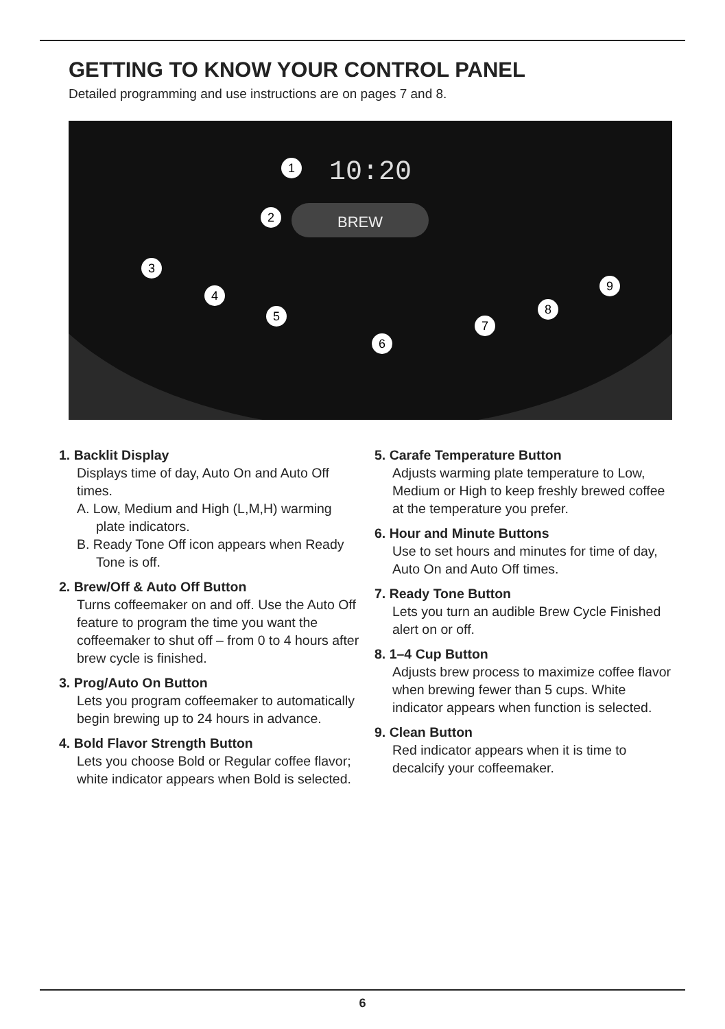GETTING TO KNOW YOUR CONTROL PANEL
Detailed programming and use instructions are on pages 7 and 8.
10:20
BREW
1
2
3
4
5
6
7
8
9
1. Backlit Display
Displays time of day, Auto On and Auto Off times.
A. Low, Medium and High (L,M,H) warming plate indicators.
B. Ready Tone Off icon appears when Ready Tone is off.
2. Brew/Off & Auto Off Button
Turns coffeemaker on and off. Use the Auto Off feature to program the time you want the coffeemaker to shut off – from 0 to 4 hours after brew cycle is finished.
3. Prog/Auto On Button
Lets you program coffeemaker to automatically begin brewing up to 24 hours in advance.
4. Bold Flavor Strength Button
Lets you choose Bold or Regular coffee flavor; white indicator appears when Bold is selected.
5. Carafe Temperature Button
Adjusts warming plate temperature to Low, Medium or High to keep freshly brewed coffee at the temperature you prefer.
6. Hour and Minute Buttons
Use to set hours and minutes for time of day, Auto On and Auto Off times.
7. Ready Tone Button
Lets you turn an audible Brew Cycle Finished alert on or off.
8. 1–4 Cup Button
Adjusts brew process to maximize coffee flavor when brewing fewer than 5 cups. White indicator appears when function is selected.
9. Clean Button
Red indicator appears when it is time to decalcify your coffeemaker.
6